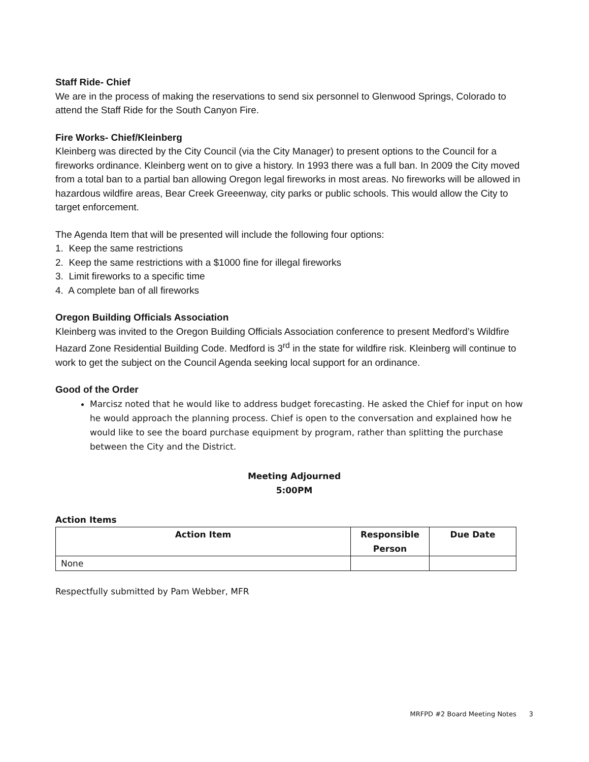Staff Ride- Chief
We are in the process of making the reservations to send six personnel to Glenwood Springs, Colorado to attend the Staff Ride for the South Canyon Fire.
Fire Works- Chief/Kleinberg
Kleinberg was directed by the City Council (via the City Manager) to present options to the Council for a fireworks ordinance. Kleinberg went on to give a history. In 1993 there was a full ban. In 2009 the City moved from a total ban to a partial ban allowing Oregon legal fireworks in most areas. No fireworks will be allowed in hazardous wildfire areas, Bear Creek Greeenway, city parks or public schools. This would allow the City to target enforcement.
The Agenda Item that will be presented will include the following four options:
1. Keep the same restrictions
2. Keep the same restrictions with a $1000 fine for illegal fireworks
3. Limit fireworks to a specific time
4. A complete ban of all fireworks
Oregon Building Officials Association
Kleinberg was invited to the Oregon Building Officials Association conference to present Medford’s Wildfire Hazard Zone Residential Building Code. Medford is 3<sup>rd</sup> in the state for wildfire risk. Kleinberg will continue to work to get the subject on the Council Agenda seeking local support for an ordinance.
Good of the Order
Marcisz noted that he would like to address budget forecasting. He asked the Chief for input on how he would approach the planning process. Chief is open to the conversation and explained how he would like to see the board purchase equipment by program, rather than splitting the purchase between the City and the District.
Meeting Adjourned
5:00PM
Action Items
| Action Item | Responsible Person | Due Date |
| --- | --- | --- |
| None | | |
Respectfully submitted by Pam Webber, MFR
MRFPD #2 Board Meeting Notes 3